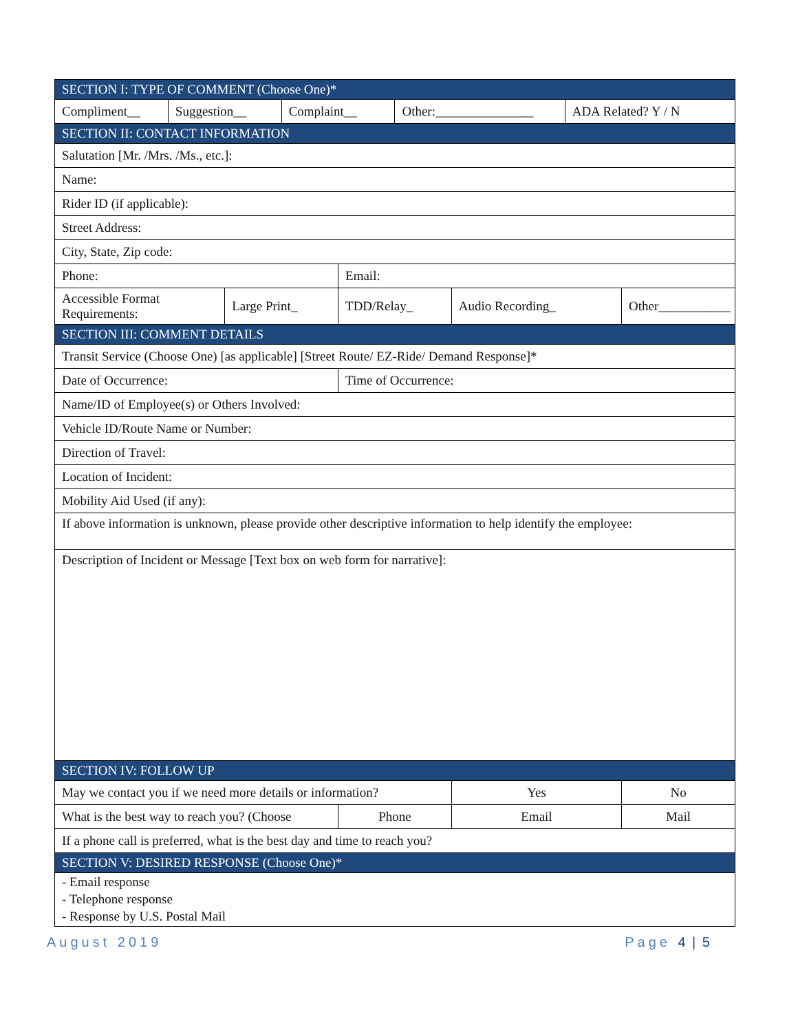| SECTION I: TYPE OF COMMENT (Choose One)* | | | | | | | | |
| Compliment__ | Suggestion__ | | Complaint__ | | Other:_______________ | | ADA Related? Y / N | |
| SECTION II: CONTACT INFORMATION | | | | | | | | |
| Salutation [Mr. /Mrs. /Ms., etc.]: | | | | | | | | |
| Name: | | | | | | | | |
| Rider ID (if applicable): | | | | | | | | |
| Street Address: | | | | | | | | |
| City, State, Zip code: | | | | | | | | |
| Phone: | | | | Email: | | | | |
| Accessible Format Requirements: | | Large Print_ | | TDD/Relay_ | | Audio Recording_ | | Other___________ |
| SECTION III: COMMENT DETAILS | | | | | | | | |
| Transit Service (Choose One) [as applicable] [Street Route/ EZ-Ride/ Demand Response]* | | | | | | | | |
| Date of Occurrence: | | | | Time of Occurrence: | | | | |
| Name/ID of Employee(s) or Others Involved: | | | | | | | | |
| Vehicle ID/Route Name or Number: | | | | | | | | |
| Direction of Travel: | | | | | | | | |
| Location of Incident: | | | | | | | | |
| Mobility Aid Used (if any): | | | | | | | | |
| If above information is unknown, please provide other descriptive information to help identify the employee: | | | | | | | | |
| Description of Incident or Message [Text box on web form for narrative]: | | | | | | | | |
| SECTION IV: FOLLOW UP | | | | | | | | |
| May we contact you if we need more details or information? | | | | | | Yes | | No |
| What is the best way to reach you? (Choose | | | | Phone | | Email | | Mail |
| If a phone call is preferred, what is the best day and time to reach you? | | | | | | | | |
| SECTION V: DESIRED RESPONSE (Choose One)* | | | | | | | | |
| - Email response - Telephone response - Response by U.S. Postal Mail | | | | | | | | |
August 2019 Page 4 | 5